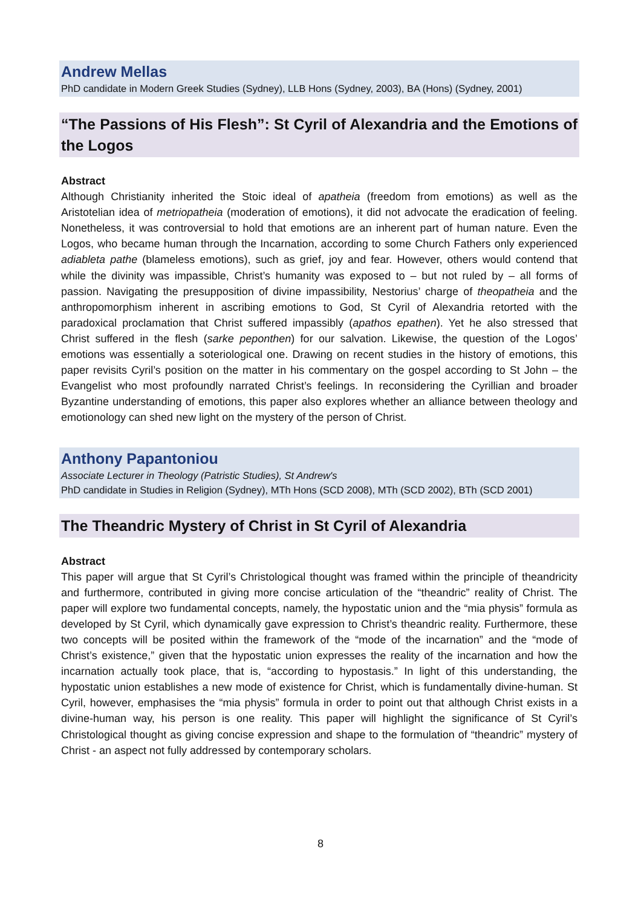Andrew Mellas
PhD candidate in Modern Greek Studies (Sydney), LLB Hons (Sydney, 2003), BA (Hons) (Sydney, 2001)
“The Passions of His Flesh”: St Cyril of Alexandria and the Emotions of the Logos
Abstract
Although Christianity inherited the Stoic ideal of apatheia (freedom from emotions) as well as the Aristotelian idea of metriopatheia (moderation of emotions), it did not advocate the eradication of feeling. Nonetheless, it was controversial to hold that emotions are an inherent part of human nature. Even the Logos, who became human through the Incarnation, according to some Church Fathers only experienced adiableta pathe (blameless emotions), such as grief, joy and fear. However, others would contend that while the divinity was impassible, Christ’s humanity was exposed to – but not ruled by – all forms of passion. Navigating the presupposition of divine impassibility, Nestorius’ charge of theopatheia and the anthropomorphism inherent in ascribing emotions to God, St Cyril of Alexandria retorted with the paradoxical proclamation that Christ suffered impassibly (apathos epathen). Yet he also stressed that Christ suffered in the flesh (sarke peponthen) for our salvation. Likewise, the question of the Logos’ emotions was essentially a soteriological one. Drawing on recent studies in the history of emotions, this paper revisits Cyril’s position on the matter in his commentary on the gospel according to St John – the Evangelist who most profoundly narrated Christ’s feelings. In reconsidering the Cyrillian and broader Byzantine understanding of emotions, this paper also explores whether an alliance between theology and emotionology can shed new light on the mystery of the person of Christ.
Anthony Papantoniou
Associate Lecturer in Theology (Patristic Studies), St Andrew's
PhD candidate in Studies in Religion (Sydney), MTh Hons (SCD 2008), MTh (SCD 2002), BTh (SCD 2001)
The Theandric Mystery of Christ in St Cyril of Alexandria
Abstract
This paper will argue that St Cyril’s Christological thought was framed within the principle of theandricity and furthermore, contributed in giving more concise articulation of the “theandric” reality of Christ. The paper will explore two fundamental concepts, namely, the hypostatic union and the “mia physis” formula as developed by St Cyril, which dynamically gave expression to Christ’s theandric reality. Furthermore, these two concepts will be posited within the framework of the “mode of the incarnation” and the “mode of Christ’s existence,” given that the hypostatic union expresses the reality of the incarnation and how the incarnation actually took place, that is, “according to hypostasis.” In light of this understanding, the hypostatic union establishes a new mode of existence for Christ, which is fundamentally divine-human. St Cyril, however, emphasises the “mia physis” formula in order to point out that although Christ exists in a divine-human way, his person is one reality. This paper will highlight the significance of St Cyril’s Christological thought as giving concise expression and shape to the formulation of “theandric” mystery of Christ - an aspect not fully addressed by contemporary scholars.
8